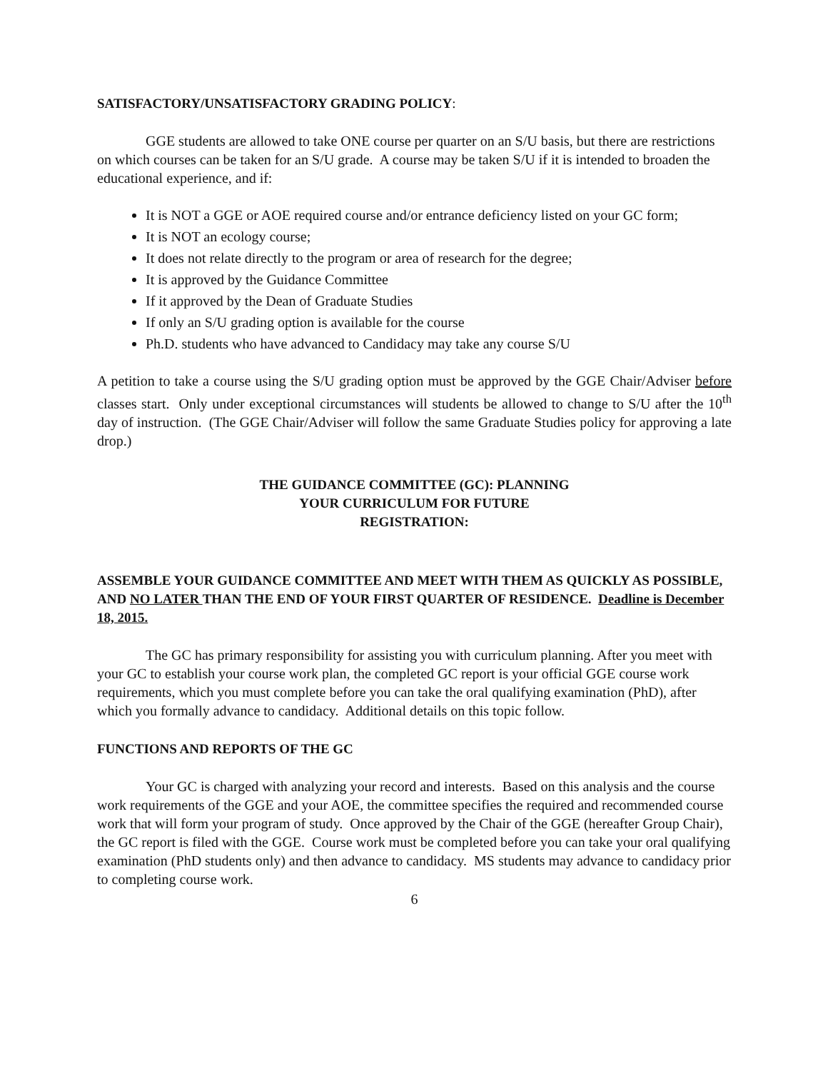SATISFACTORY/UNSATISFACTORY GRADING POLICY:
GGE students are allowed to take ONE course per quarter on an S/U basis, but there are restrictions on which courses can be taken for an S/U grade. A course may be taken S/U if it is intended to broaden the educational experience, and if:
It is NOT a GGE or AOE required course and/or entrance deficiency listed on your GC form;
It is NOT an ecology course;
It does not relate directly to the program or area of research for the degree;
It is approved by the Guidance Committee
If it approved by the Dean of Graduate Studies
If only an S/U grading option is available for the course
Ph.D. students who have advanced to Candidacy may take any course S/U
A petition to take a course using the S/U grading option must be approved by the GGE Chair/Adviser before classes start. Only under exceptional circumstances will students be allowed to change to S/U after the 10<sup>th</sup> day of instruction. (The GGE Chair/Adviser will follow the same Graduate Studies policy for approving a late drop.)
THE GUIDANCE COMMITTEE (GC): PLANNING
YOUR CURRICULUM FOR FUTURE
REGISTRATION:
ASSEMBLE YOUR GUIDANCE COMMITTEE AND MEET WITH THEM AS QUICKLY AS POSSIBLE, AND NO LATER THAN THE END OF YOUR FIRST QUARTER OF RESIDENCE. Deadline is December 18, 2015.
The GC has primary responsibility for assisting you with curriculum planning. After you meet with your GC to establish your course work plan, the completed GC report is your official GGE course work requirements, which you must complete before you can take the oral qualifying examination (PhD), after which you formally advance to candidacy. Additional details on this topic follow.
FUNCTIONS AND REPORTS OF THE GC
Your GC is charged with analyzing your record and interests. Based on this analysis and the course work requirements of the GGE and your AOE, the committee specifies the required and recommended course work that will form your program of study. Once approved by the Chair of the GGE (hereafter Group Chair), the GC report is filed with the GGE. Course work must be completed before you can take your oral qualifying examination (PhD students only) and then advance to candidacy. MS students may advance to candidacy prior to completing course work.
6